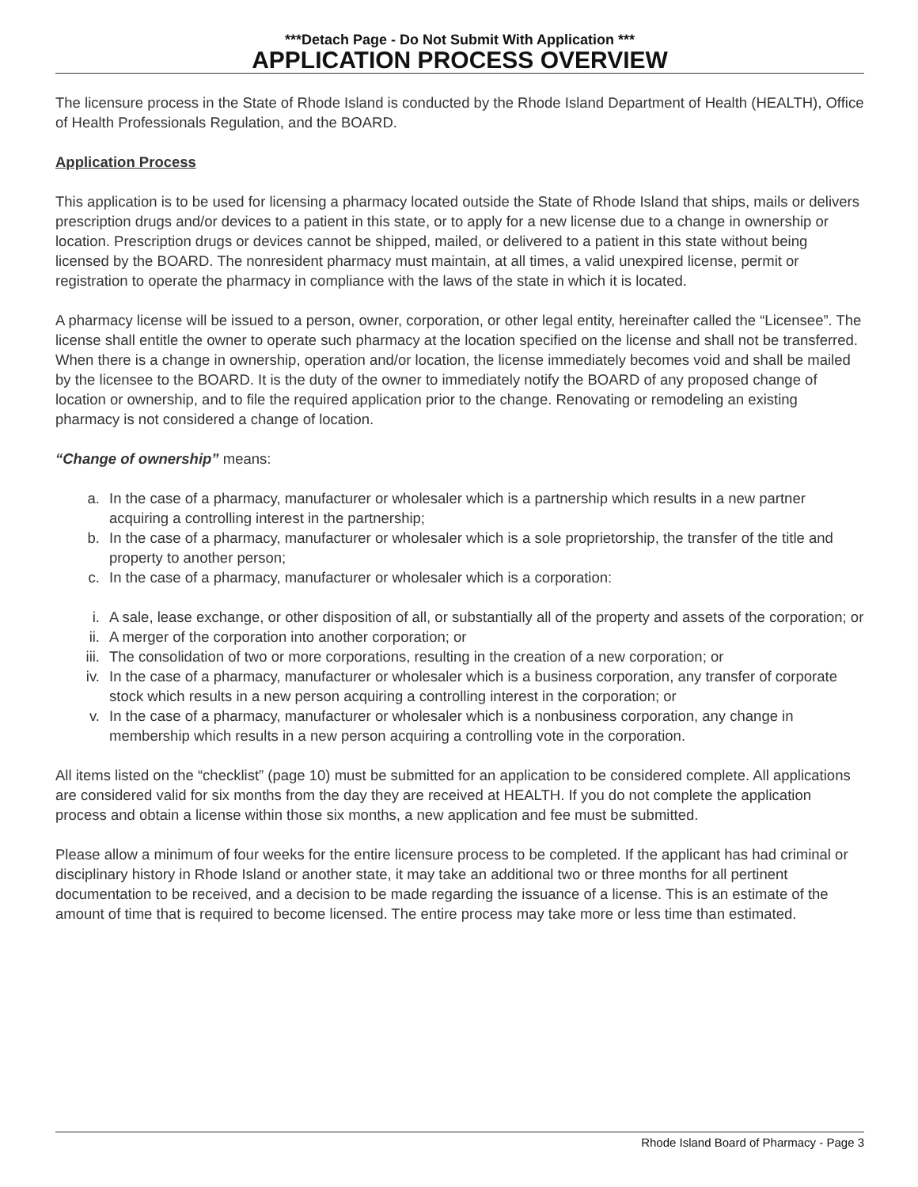***Detach Page - Do Not Submit With Application ***
APPLICATION PROCESS OVERVIEW
The licensure process in the State of Rhode Island is conducted by the Rhode Island Department of Health (HEALTH), Office of Health Professionals Regulation, and the BOARD.
Application Process
This application is to be used for licensing a pharmacy located outside the State of Rhode Island that ships, mails or delivers prescription drugs and/or devices to a patient in this state, or to apply for a new license due to a change in ownership or location. Prescription drugs or devices cannot be shipped, mailed, or delivered to a patient in this state without being licensed by the BOARD. The nonresident pharmacy must maintain, at all times, a valid unexpired license, permit or registration to operate the pharmacy in compliance with the laws of the state in which it is located.
A pharmacy license will be issued to a person, owner, corporation, or other legal entity, hereinafter called the “Licensee”. The license shall entitle the owner to operate such pharmacy at the location specified on the license and shall not be transferred. When there is a change in ownership, operation and/or location, the license immediately becomes void and shall be mailed by the licensee to the BOARD. It is the duty of the owner to immediately notify the BOARD of any proposed change of location or ownership, and to file the required application prior to the change. Renovating or remodeling an existing pharmacy is not considered a change of location.
“Change of ownership” means:
a. In the case of a pharmacy, manufacturer or wholesaler which is a partnership which results in a new partner acquiring a controlling interest in the partnership;
b. In the case of a pharmacy, manufacturer or wholesaler which is a sole proprietorship, the transfer of the title and property to another person;
c. In the case of a pharmacy, manufacturer or wholesaler which is a corporation:
i. A sale, lease exchange, or other disposition of all, or substantially all of the property and assets of the corporation; or
ii. A merger of the corporation into another corporation; or
iii. The consolidation of two or more corporations, resulting in the creation of a new corporation; or
iv. In the case of a pharmacy, manufacturer or wholesaler which is a business corporation, any transfer of corporate stock which results in a new person acquiring a controlling interest in the corporation; or
v. In the case of a pharmacy, manufacturer or wholesaler which is a nonbusiness corporation, any change in membership which results in a new person acquiring a controlling vote in the corporation.
All items listed on the “checklist” (page 10) must be submitted for an application to be considered complete. All applications are considered valid for six months from the day they are received at HEALTH. If you do not complete the application process and obtain a license within those six months, a new application and fee must be submitted.
Please allow a minimum of four weeks for the entire licensure process to be completed. If the applicant has had criminal or disciplinary history in Rhode Island or another state, it may take an additional two or three months for all pertinent documentation to be received, and a decision to be made regarding the issuance of a license. This is an estimate of the amount of time that is required to become licensed. The entire process may take more or less time than estimated.
Rhode Island Board of Pharmacy - Page 3